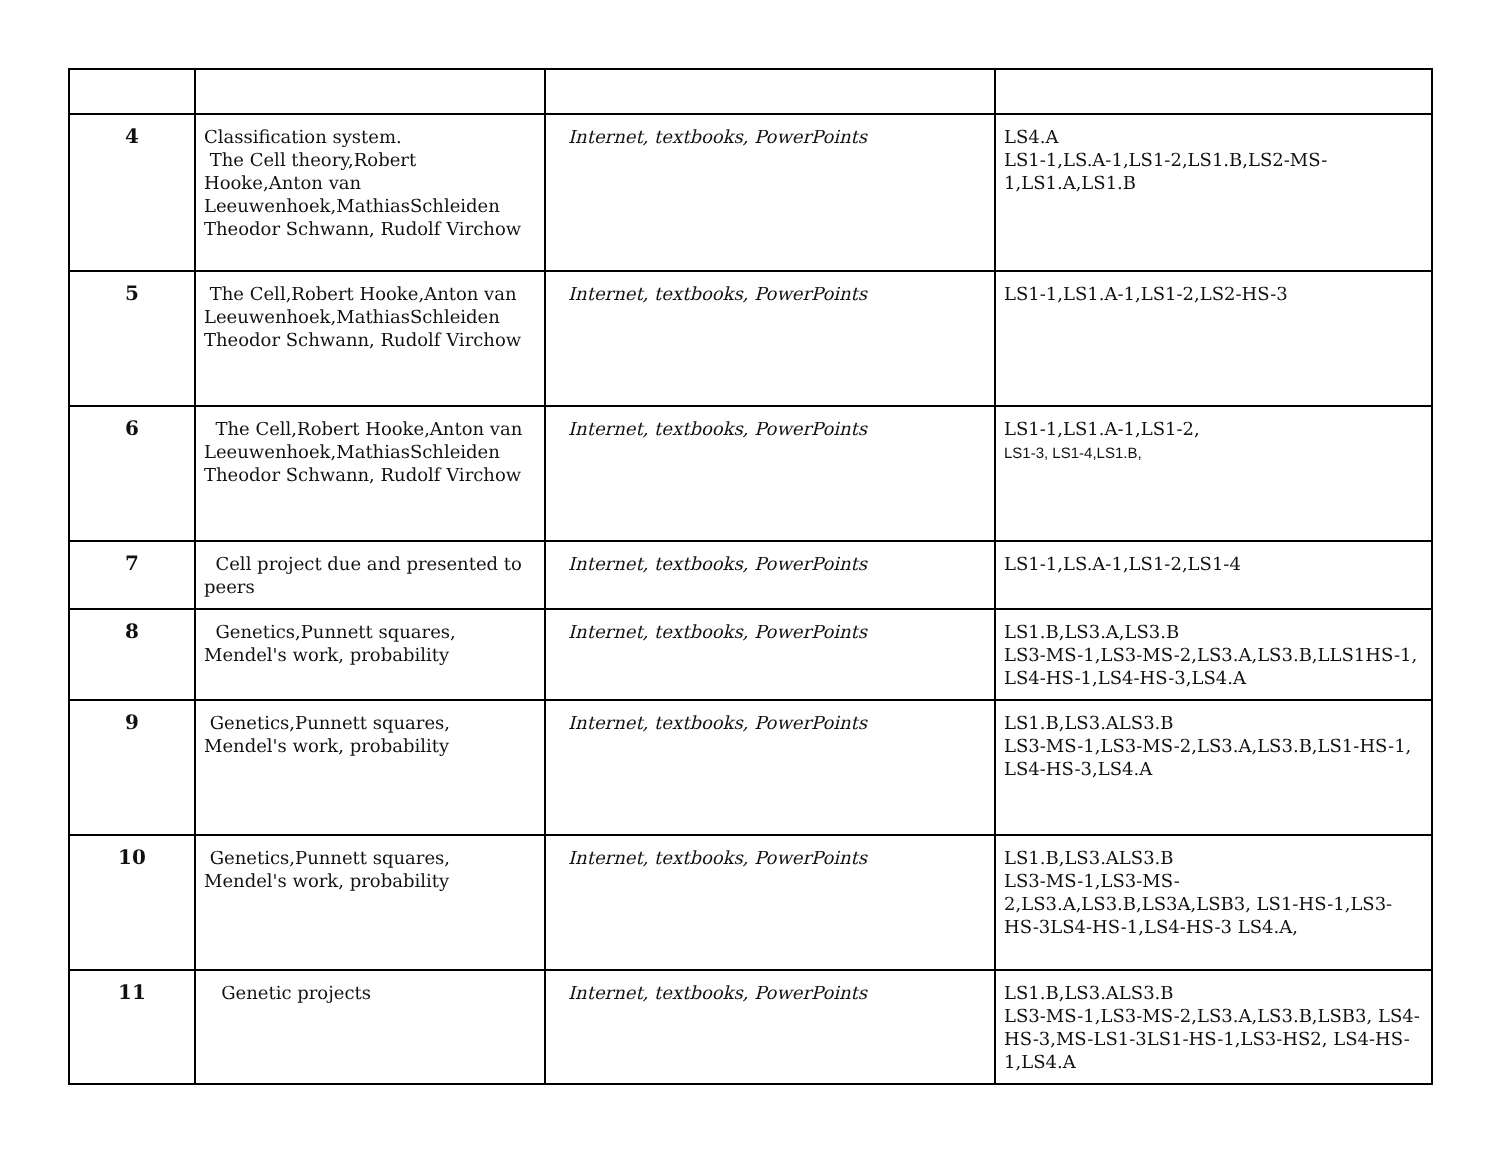| 4 | Classification system. The Cell theory,Robert Hooke,Anton van Leeuwenhoek,MathiasSchleiden Theodor Schwann, Rudolf Virchow | Internet, textbooks, PowerPoints | LS4.A LS1-1,LS.A-1,LS1-2,LS1.B,LS2-MS-1,LS1.A,LS1.B |
| 5 | The Cell,Robert Hooke,Anton van Leeuwenhoek,MathiasSchleiden Theodor Schwann, Rudolf Virchow | Internet, textbooks, PowerPoints | LS1-1,LS1.A-1,LS1-2,LS2-HS-3 |
| 6 | The Cell,Robert Hooke,Anton van Leeuwenhoek,MathiasSchleiden Theodor Schwann, Rudolf Virchow | Internet, textbooks, PowerPoints | LS1-1,LS1.A-1,LS1-2, LS1-3, LS1-4,LS1.B, |
| 7 | Cell project due and presented to peers | Internet, textbooks, PowerPoints | LS1-1,LS.A-1,LS1-2,LS1-4 |
| 8 | Genetics,Punnett squares, Mendel's work, probability | Internet, textbooks, PowerPoints | LS1.B,LS3.A,LS3.B LS3-MS-1,LS3-MS-2,LS3.A,LS3.B,LLS1HS-1, LS4-HS-1,LS4-HS-3,LS4.A |
| 9 | Genetics,Punnett squares, Mendel's work, probability | Internet, textbooks, PowerPoints | LS1.B,LS3.ALS3.B LS3-MS-1,LS3-MS-2,LS3.A,LS3.B,LS1-HS-1, LS4-HS-3,LS4.A |
| 10 | Genetics,Punnett squares, Mendel's work, probability | Internet, textbooks, PowerPoints | LS1.B,LS3.ALS3.B LS3-MS-1,LS3-MS-2,LS3.A,LS3.B,LS3A,LSB3, LS1-HS-1,LS3-HS-3LS4-HS-1,LS4-HS-3 LS4.A, |
| 11 | Genetic projects | Internet, textbooks, PowerPoints | LS1.B,LS3.ALS3.B LS3-MS-1,LS3-MS-2,LS3.A,LS3.B,LSB3, LS4-HS-3,MS-LS1-3LS1-HS-1,LS3-HS2, LS4-HS-1,LS4.A |